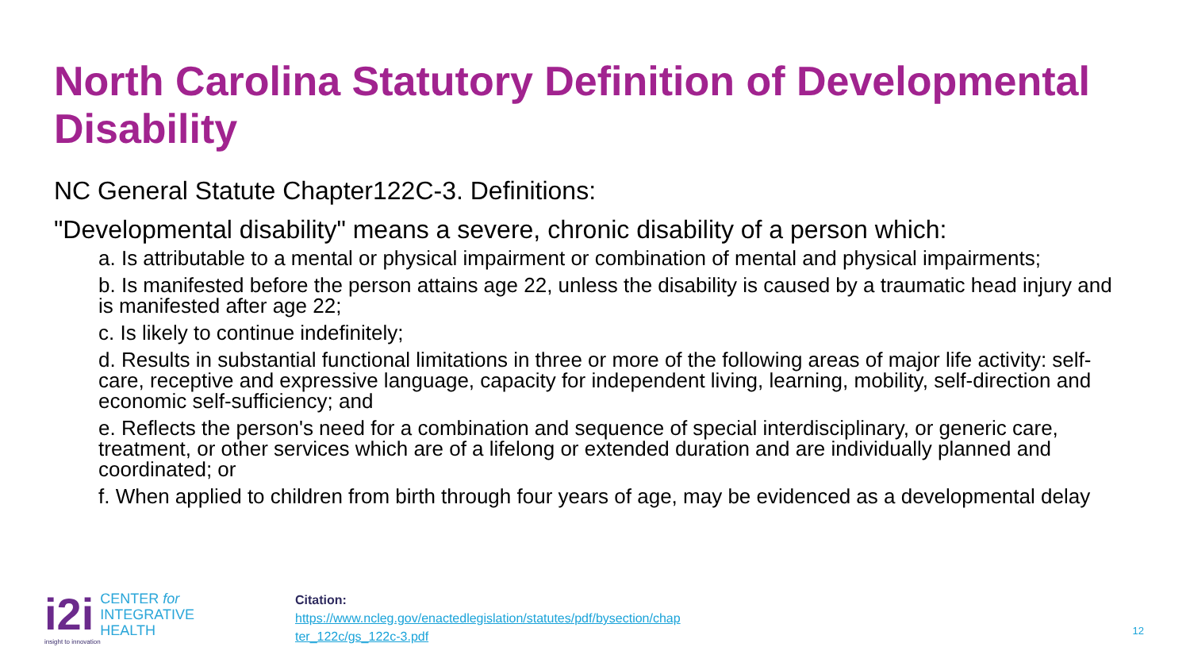North Carolina Statutory Definition of Developmental Disability
NC General Statute Chapter122C-3. Definitions:
"Developmental disability" means a severe, chronic disability of a person which:
a. Is attributable to a mental or physical impairment or combination of mental and physical impairments;
b. Is manifested before the person attains age 22, unless the disability is caused by a traumatic head injury and is manifested after age 22;
c. Is likely to continue indefinitely;
d. Results in substantial functional limitations in three or more of the following areas of major life activity: self-care, receptive and expressive language, capacity for independent living, learning, mobility, self-direction and economic self-sufficiency; and
e. Reflects the person's need for a combination and sequence of special interdisciplinary, or generic care, treatment, or other services which are of a lifelong or extended duration and are individually planned and coordinated; or
f. When applied to children from birth through four years of age, may be evidenced as a developmental delay
i2i
CENTER for
INTEGRATIVE
HEALTH
insight to innovation
Citation:
https://www.ncleg.gov/enactedlegislation/statutes/pdf/bysection/chap
ter_122c/gs_122c-3.pdf
12